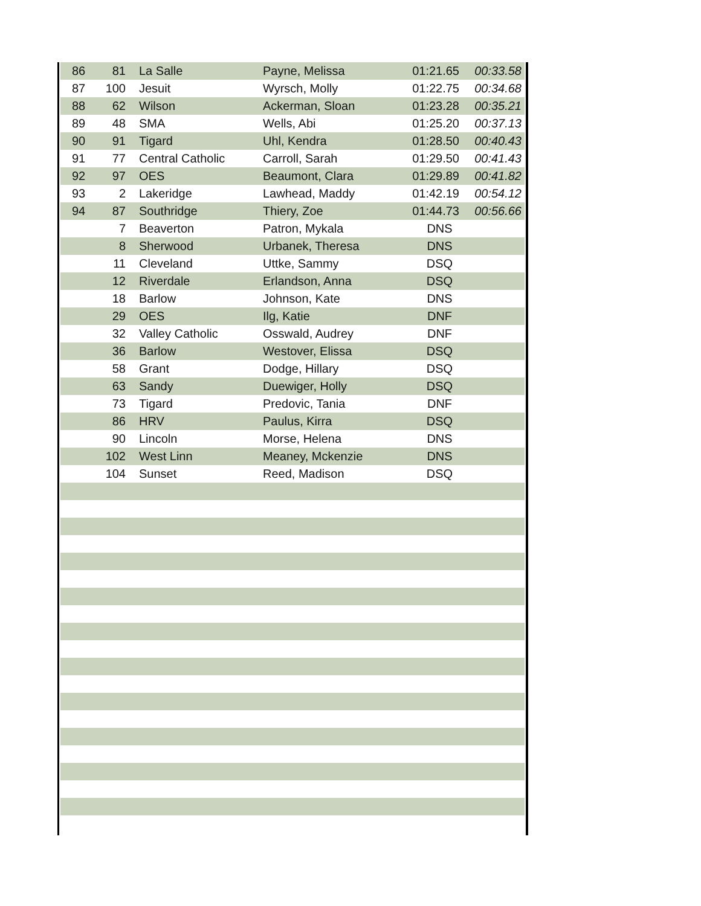| 86 | 81 | La Salle | Payne, Melissa | 01:21.65 | 00:33.58 |
| 87 | 100 | Jesuit | Wyrsch, Molly | 01:22.75 | 00:34.68 |
| 88 | 62 | Wilson | Ackerman, Sloan | 01:23.28 | 00:35.21 |
| 89 | 48 | SMA | Wells, Abi | 01:25.20 | 00:37.13 |
| 90 | 91 | Tigard | Uhl, Kendra | 01:28.50 | 00:40.43 |
| 91 | 77 | Central Catholic | Carroll, Sarah | 01:29.50 | 00:41.43 |
| 92 | 97 | OES | Beaumont, Clara | 01:29.89 | 00:41.82 |
| 93 | 2 | Lakeridge | Lawhead, Maddy | 01:42.19 | 00:54.12 |
| 94 | 87 | Southridge | Thiery, Zoe | 01:44.73 | 00:56.66 |
| | 7 | Beaverton | Patron, Mykala | DNS | |
| | 8 | Sherwood | Urbanek, Theresa | DNS | |
| | 11 | Cleveland | Uttke, Sammy | DSQ | |
| | 12 | Riverdale | Erlandson, Anna | DSQ | |
| | 18 | Barlow | Johnson, Kate | DNS | |
| | 29 | OES | Ilg, Katie | DNF | |
| | 32 | Valley Catholic | Osswald, Audrey | DNF | |
| | 36 | Barlow | Westover, Elissa | DSQ | |
| | 58 | Grant | Dodge, Hillary | DSQ | |
| | 63 | Sandy | Duewiger, Holly | DSQ | |
| | 73 | Tigard | Predovic, Tania | DNF | |
| | 86 | HRV | Paulus, Kirra | DSQ | |
| | 90 | Lincoln | Morse, Helena | DNS | |
| | 102 | West Linn | Meaney, Mckenzie | DNS | |
| | 104 | Sunset | Reed, Madison | DSQ | |